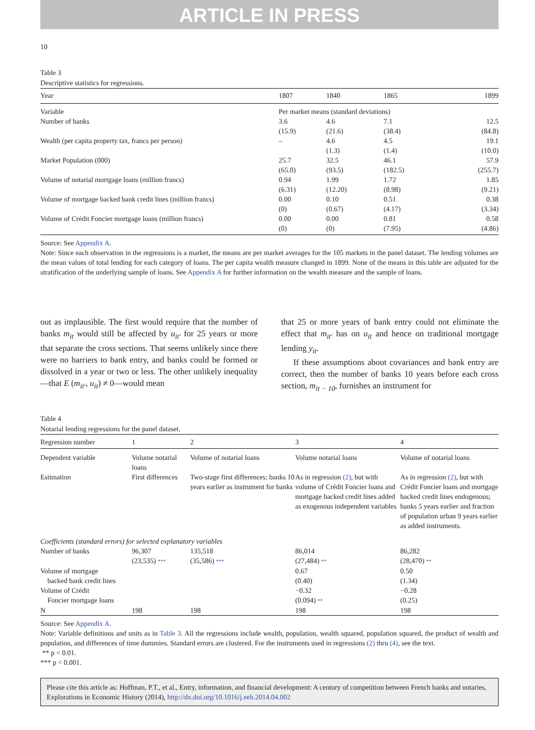ARTICLE IN PRESS
10
Table 3
Descriptive statistics for regressions.
| Year | 1807 | 1840 | 1865 | 1899 |
| --- | --- | --- | --- | --- |
| Variable | Per market means (standard deviations) | | | |
| Number of banks | 3.6 (15.9) | 4.6 (21.6) | 7.1 (38.4) | 12.5 (84.8) |
| Wealth (per capita property tax, francs per person) | – | 4.6 (1.3) | 4.5 (1.4) | 19.1 (10.0) |
| Market Population (000) | 25.7 (65.0) | 32.5 (93.5) | 46.1 (182.5) | 57.9 (255.7) |
| Volume of notarial mortgage loans (million francs) | 0.94 (6.31) | 1.99 (12.20) | 1.72 (8.98) | 1.85 (9.21) |
| Volume of mortgage backed bank credit lines (million francs) | 0.00 (0) | 0.10 (0.67) | 0.51 (4.17) | 0.38 (3.34) |
| Volume of Crédit Foncier mortgage loans (million francs) | 0.00 (0) | 0.00 (0) | 0.81 (7.95) | 0.58 (4.86) |
Source: See Appendix A.
Note: Since each observation in the regressions is a market, the means are per market averages for the 105 markets in the panel dataset. The lending volumes are the mean values of total lending for each category of loans. The per capita wealth measure changed in 1899. None of the means in this table are adjusted for the stratification of the underlying sample of loans. See Appendix A for further information on the wealth measure and the sample of loans.
out as implausible. The first would require that the number of banks m<sub>it</sub> would still be affected by u<sub>it′</sub> for 25 years or more that separate the cross sections. That seems unlikely since there were no barriers to bank entry, and banks could be formed or dissolved in a year or two or less. The other unlikely inequality—that E (m<sub>it′</sub>, u<sub>it</sub>) ≠ 0—would mean
that 25 or more years of bank entry could not eliminate the effect that m<sub>it′</sub> has on u<sub>it</sub> and hence on traditional mortgage lending y<sub>it</sub>.
If these assumptions about covariances and bank entry are correct, then the number of banks 10 years before each cross section, m<sub>it − 10</sub>, furnishes an instrument for
Table 4
Notarial lending regressions for the panel dataset.
| Regression number | 1 | 2 | 3 | 4 |
| --- | --- | --- | --- | --- |
| Dependent variable | Volume notarial loans | Volume of notarial loans | Volume notarial loans | Volume of notarial loans |
| Estimation | First differences | Two-stage first differences; banks 10 years earlier as instrument for banks | As in regression (2) , but with volume of Crédit Foncier loans and mortgage backed credit lines added as exogenous independent variables | As in regression (2) , but with Crédit Foncier loans and mortgage backed credit lines endogenous; banks 5 years earlier and fraction of population urban 9 years earlier as added instruments. |
| Coefficients (standard errors) for selected explanatory variables | | | | |
| Number of banks | 96,307 (23,535) *** | 135,518 (35,586) *** | 86,014 (27,484) ** | 86,282 (28,470) ** |
| Volume of mortgage backed bank credit lines | | | 0.67 (0.40) | 0.50 (1.34) |
| Volume of Crédit Foncier mortgage loans | | | −0.32 (0.094) ** | −0.28 (0.25) |
| N | 198 | 198 | 198 | 198 |
Source: See Appendix A.
Note: Variable definitions and units as in Table 3. All the regressions include wealth, population, wealth squared, population squared, the product of wealth and population, and differences of time dummies. Standard errors are clustered. For the instruments used in regressions (2) thru (4), see the text.
** p < 0.01.
*** p < 0.001.
Please cite this article as: Hoffman, P.T., et al., Entry, information, and financial development: A century of competition between French banks and notaries, Explorations in Economic History (2014), http://dx.doi.org/10.1016/j.eeh.2014.04.002